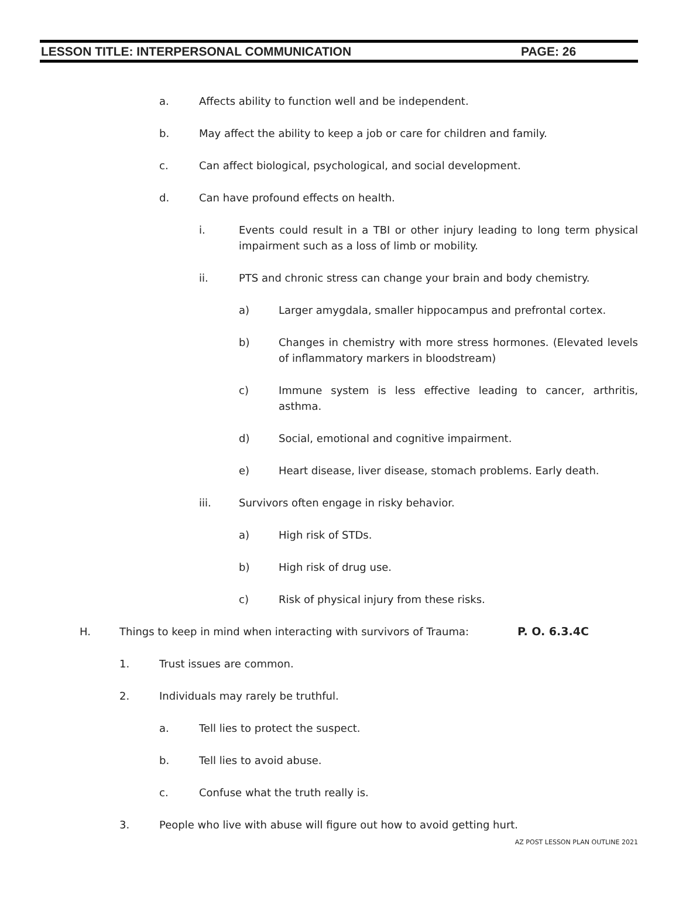LESSON TITLE: INTERPERSONAL COMMUNICATION PAGE: 26
a. Affects ability to function well and be independent.
b. May affect the ability to keep a job or care for children and family.
c. Can affect biological, psychological, and social development.
d. Can have profound effects on health.
i. Events could result in a TBI or other injury leading to long term physical impairment such as a loss of limb or mobility.
ii. PTS and chronic stress can change your brain and body chemistry.
a) Larger amygdala, smaller hippocampus and prefrontal cortex.
b) Changes in chemistry with more stress hormones. (Elevated levels of inflammatory markers in bloodstream)
c) Immune system is less effective leading to cancer, arthritis, asthma.
d) Social, emotional and cognitive impairment.
e) Heart disease, liver disease, stomach problems. Early death.
iii. Survivors often engage in risky behavior.
a) High risk of STDs.
b) High risk of drug use.
c) Risk of physical injury from these risks.
H. Things to keep in mind when interacting with survivors of Trauma: P. O. 6.3.4C
1. Trust issues are common.
2. Individuals may rarely be truthful.
a. Tell lies to protect the suspect.
b. Tell lies to avoid abuse.
c. Confuse what the truth really is.
3. People who live with abuse will figure out how to avoid getting hurt.
AZ POST LESSON PLAN OUTLINE 2021